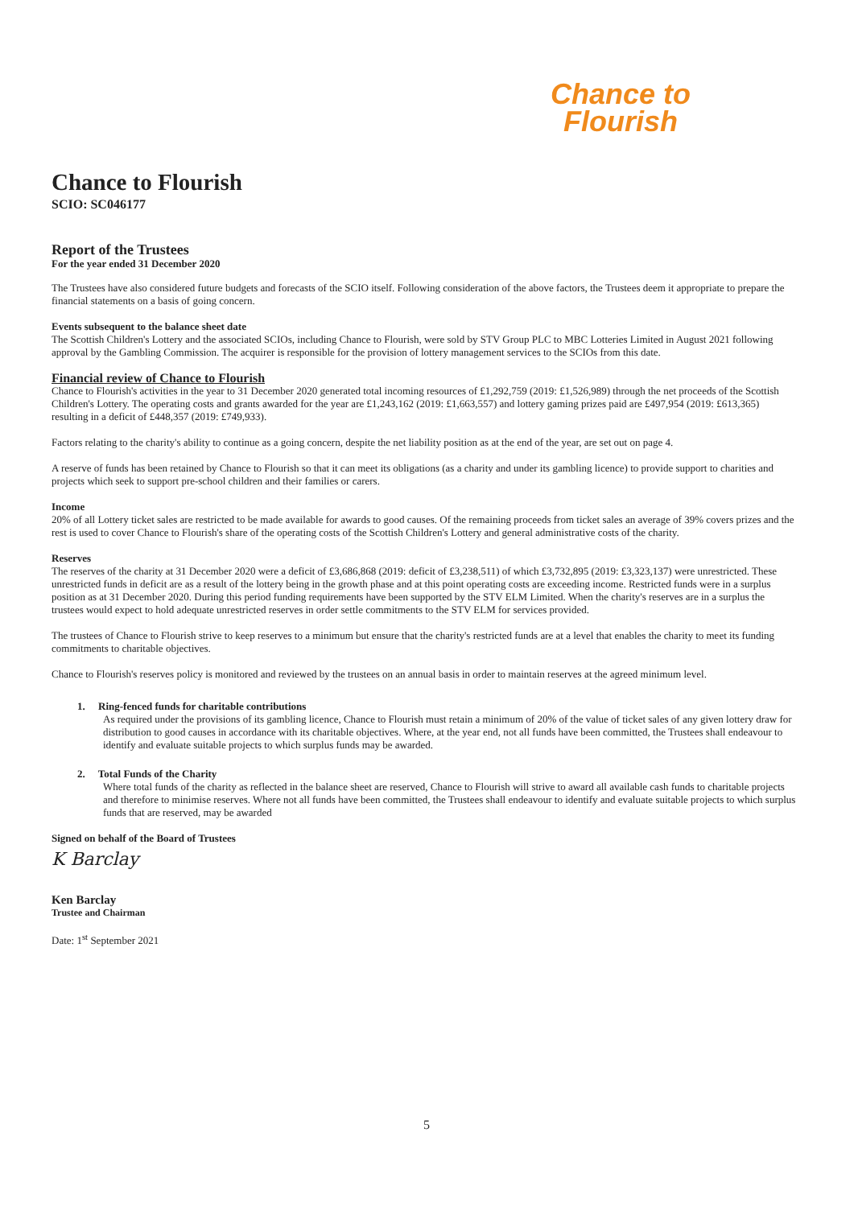Chance to
Flourish
Chance to Flourish
SCIO: SC046177
Report of the Trustees
For the year ended 31 December 2020
The Trustees have also considered future budgets and forecasts of the SCIO itself. Following consideration of the above factors, the Trustees deem it appropriate to prepare the financial statements on a basis of going concern.
Events subsequent to the balance sheet date
The Scottish Children's Lottery and the associated SCIOs, including Chance to Flourish, were sold by STV Group PLC to MBC Lotteries Limited in August 2021 following approval by the Gambling Commission. The acquirer is responsible for the provision of lottery management services to the SCIOs from this date.
Financial review of Chance to Flourish
Chance to Flourish's activities in the year to 31 December 2020 generated total incoming resources of £1,292,759 (2019: £1,526,989) through the net proceeds of the Scottish Children's Lottery. The operating costs and grants awarded for the year are £1,243,162 (2019: £1,663,557) and lottery gaming prizes paid are £497,954 (2019: £613,365) resulting in a deficit of £448,357 (2019: £749,933).
Factors relating to the charity's ability to continue as a going concern, despite the net liability position as at the end of the year, are set out on page 4.
A reserve of funds has been retained by Chance to Flourish so that it can meet its obligations (as a charity and under its gambling licence) to provide support to charities and projects which seek to support pre-school children and their families or carers.
Income
20% of all Lottery ticket sales are restricted to be made available for awards to good causes. Of the remaining proceeds from ticket sales an average of 39% covers prizes and the rest is used to cover Chance to Flourish's share of the operating costs of the Scottish Children's Lottery and general administrative costs of the charity.
Reserves
The reserves of the charity at 31 December 2020 were a deficit of £3,686,868 (2019: deficit of £3,238,511) of which £3,732,895 (2019: £3,323,137) were unrestricted. These unrestricted funds in deficit are as a result of the lottery being in the growth phase and at this point operating costs are exceeding income. Restricted funds were in a surplus position as at 31 December 2020. During this period funding requirements have been supported by the STV ELM Limited. When the charity's reserves are in a surplus the trustees would expect to hold adequate unrestricted reserves in order settle commitments to the STV ELM for services provided.
The trustees of Chance to Flourish strive to keep reserves to a minimum but ensure that the charity's restricted funds are at a level that enables the charity to meet its funding commitments to charitable objectives.
Chance to Flourish's reserves policy is monitored and reviewed by the trustees on an annual basis in order to maintain reserves at the agreed minimum level.
1. Ring-fenced funds for charitable contributions
As required under the provisions of its gambling licence, Chance to Flourish must retain a minimum of 20% of the value of ticket sales of any given lottery draw for distribution to good causes in accordance with its charitable objectives. Where, at the year end, not all funds have been committed, the Trustees shall endeavour to identify and evaluate suitable projects to which surplus funds may be awarded.
2. Total Funds of the Charity
Where total funds of the charity as reflected in the balance sheet are reserved, Chance to Flourish will strive to award all available cash funds to charitable projects and therefore to minimise reserves. Where not all funds have been committed, the Trustees shall endeavour to identify and evaluate suitable projects to which surplus funds that are reserved, may be awarded
Signed on behalf of the Board of Trustees
K Barclay
Ken Barclay
Trustee and Chairman
Date: 1<sup>st</sup> September 2021
5